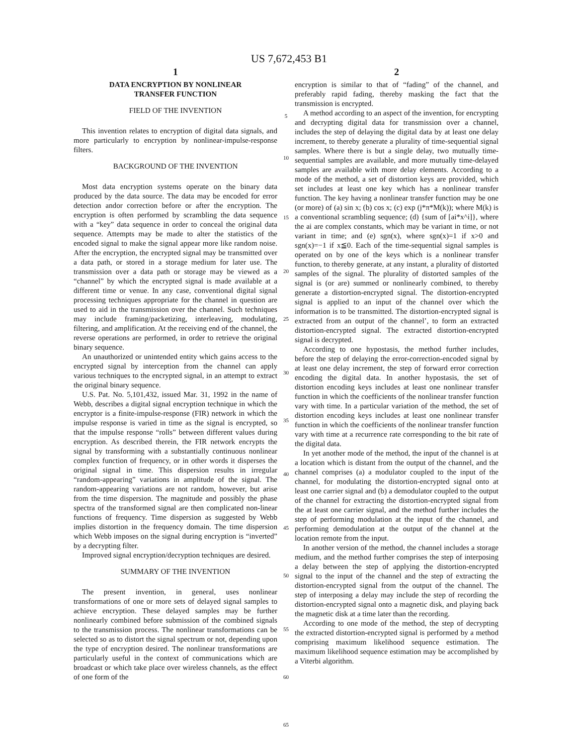US 7,672,453 B1
1
DATA ENCRYPTION BY NONLINEAR
TRANSFER FUNCTION
FIELD OF THE INVENTION
This invention relates to encryption of digital data signals, and more particularly to encryption by nonlinear-impulse-response filters.
BACKGROUND OF THE INVENTION
Most data encryption systems operate on the binary data produced by the data source. The data may be encoded for error detection andor correction before or after the encryption. The encryption is often performed by scrambling the data sequence with a “key” data sequence in order to conceal the original data sequence. Attempts may be made to alter the statistics of the encoded signal to make the signal appear more like random noise. After the encryption, the encrypted signal may be transmitted over a data path, or stored in a storage medium for later use. The transmission over a data path or storage may be viewed as a “channel” by which the encrypted signal is made available at a different time or venue. In any case, conventional digital signal processing techniques appropriate for the channel in question are used to aid in the transmission over the channel. Such techniques may include framing/packetizing, interleaving, modulating, filtering, and amplification. At the receiving end of the channel, the reverse operations are performed, in order to retrieve the original binary sequence.
An unauthorized or unintended entity which gains access to the encrypted signal by interception from the channel can apply various techniques to the encrypted signal, in an attempt to extract the original binary sequence.
U.S. Pat. No. 5,101,432, issued Mar. 31, 1992 in the name of Webb, describes a digital signal encryption technique in which the encryptor is a finite-impulse-response (FIR) network in which the impulse response is varied in time as the signal is encrypted, so that the impulse response “rolls” between different values during encryption. As described therein, the FIR network encrypts the signal by transforming with a substantially continuous nonlinear complex function of frequency, or in other words it disperses the original signal in time. This dispersion results in irregular “random-appearing” variations in amplitude of the signal. The random-appearing variations are not random, however, but arise from the time dispersion. The magnitude and possibly the phase spectra of the transformed signal are then complicated non-linear functions of frequency. Time dispersion as suggested by Webb implies distortion in the frequency domain. The time dispersion which Webb imposes on the signal during encryption is “inverted” by a decrypting filter.
Improved signal encryption/decryption techniques are desired.
SUMMARY OF THE INVENTION
The present invention, in general, uses nonlinear transformations of one or more sets of delayed signal samples to achieve encryption. These delayed samples may be further nonlinearly combined before submission of the combined signals to the transmission process. The nonlinear transformations can be selected so as to distort the signal spectrum or not, depending upon the type of encryption desired. The nonlinear transformations are particularly useful in the context of communications which are broadcast or which take place over wireless channels, as the effect of one form of the
5
10
15
20
25
30
35
40
45
50
55
60
65
2
encryption is similar to that of “fading” of the channel, and preferably rapid fading, thereby masking the fact that the transmission is encrypted.
A method according to an aspect of the invention, for encrypting and decrypting digital data for transmission over a channel, includes the step of delaying the digital data by at least one delay increment, to thereby generate a plurality of time-sequential signal samples. Where there is but a single delay, two mutually time-sequential samples are available, and more mutually time-delayed samples are available with more delay elements. According to a mode of the method, a set of distortion keys are provided, which set includes at least one key which has a nonlinear transfer function. The key having a nonlinear transfer function may be one (or more) of (a) sin x; (b) cos x; (c) exp (j*π*M(k)); where M(k) is a conventional scrambling sequence; (d) {sum of [ai*x^i]}, where the ai are complex constants, which may be variant in time, or not variant in time; and (e) sgn(x), where sgn(x)=1 if x>0 and sgn(x)=−1 if x≦0. Each of the time-sequential signal samples is operated on by one of the keys which is a nonlinear transfer function, to thereby generate, at any instant, a plurality of distorted samples of the signal. The plurality of distorted samples of the signal is (or are) summed or nonlinearly combined, to thereby generate a distortion-encrypted signal. The distortion-encrypted signal is applied to an input of the channel over which the information is to be transmitted. The distortion-encrypted signal is extracted from an output of the channel’, to form an extracted distortion-encrypted signal. The extracted distortion-encrypted signal is decrypted.
According to one hypostasis, the method further includes, before the step of delaying the error-correction-encoded signal by at least one delay increment, the step of forward error correction encoding the digital data. In another hypostasis, the set of distortion encoding keys includes at least one nonlinear transfer function in which the coefficients of the nonlinear transfer function vary with time. In a particular variation of the method, the set of distortion encoding keys includes at least one nonlinear transfer function in which the coefficients of the nonlinear transfer function vary with time at a recurrence rate corresponding to the bit rate of the digital data.
In yet another mode of the method, the input of the channel is at a location which is distant from the output of the channel, and the channel comprises (a) a modulator coupled to the input of the channel, for modulating the distortion-encrypted signal onto at least one carrier signal and (b) a demodulator coupled to the output of the channel for extracting the distortion-encrypted signal from the at least one carrier signal, and the method further includes the step of performing modulation at the input of the channel, and performing demodulation at the output of the channel at the location remote from the input.
In another version of the method, the channel includes a storage medium, and the method further comprises the step of interposing a delay between the step of applying the distortion-encrypted signal to the input of the channel and the step of extracting the distortion-encrypted signal from the output of the channel. The step of interposing a delay may include the step of recording the distortion-encrypted signal onto a magnetic disk, and playing back the magnetic disk at a time later than the recording.
According to one mode of the method, the step of decrypting the extracted distortion-encrypted signal is performed by a method comprising maximum likelihood sequence estimation. The maximum likelihood sequence estimation may be accomplished by a Viterbi algorithm.